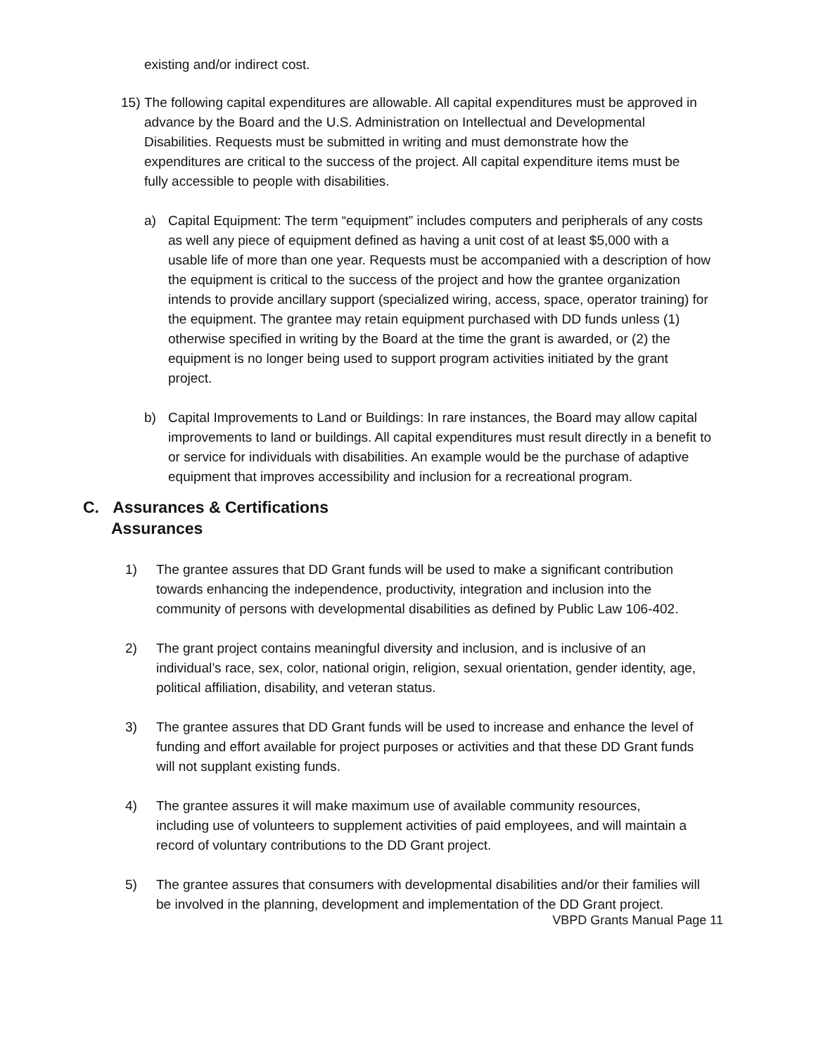existing and/or indirect cost.
15)
The following capital expenditures are allowable. All capital expenditures must be approved in advance by the Board and the U.S. Administration on Intellectual and Developmental Disabilities. Requests must be submitted in writing and must demonstrate how the expenditures are critical to the success of the project. All capital expenditure items must be fully accessible to people with disabilities.
a) Capital Equipment: The term “equipment” includes computers and peripherals of any costs as well any piece of equipment defined as having a unit cost of at least $5,000 with a usable life of more than one year. Requests must be accompanied with a description of how the equipment is critical to the success of the project and how the grantee organization intends to provide ancillary support (specialized wiring, access, space, operator training) for the equipment. The grantee may retain equipment purchased with DD funds unless (1) otherwise specified in writing by the Board at the time the grant is awarded, or (2) the equipment is no longer being used to support program activities initiated by the grant project.
b) Capital Improvements to Land or Buildings: In rare instances, the Board may allow capital improvements to land or buildings. All capital expenditures must result directly in a benefit to or service for individuals with disabilities. An example would be the purchase of adaptive equipment that improves accessibility and inclusion for a recreational program.
C. Assurances & Certifications
Assurances
1) The grantee assures that DD Grant funds will be used to make a significant contribution towards enhancing the independence, productivity, integration and inclusion into the community of persons with developmental disabilities as defined by Public Law 106-402.
2) The grant project contains meaningful diversity and inclusion, and is inclusive of an individual’s race, sex, color, national origin, religion, sexual orientation, gender identity, age, political affiliation, disability, and veteran status.
3) The grantee assures that DD Grant funds will be used to increase and enhance the level of funding and effort available for project purposes or activities and that these DD Grant funds will not supplant existing funds.
4) The grantee assures it will make maximum use of available community resources, including use of volunteers to supplement activities of paid employees, and will maintain a record of voluntary contributions to the DD Grant project.
5) The grantee assures that consumers with developmental disabilities and/or their families will be involved in the planning, development and implementation of the DD Grant project.
VBPD Grants Manual Page 11